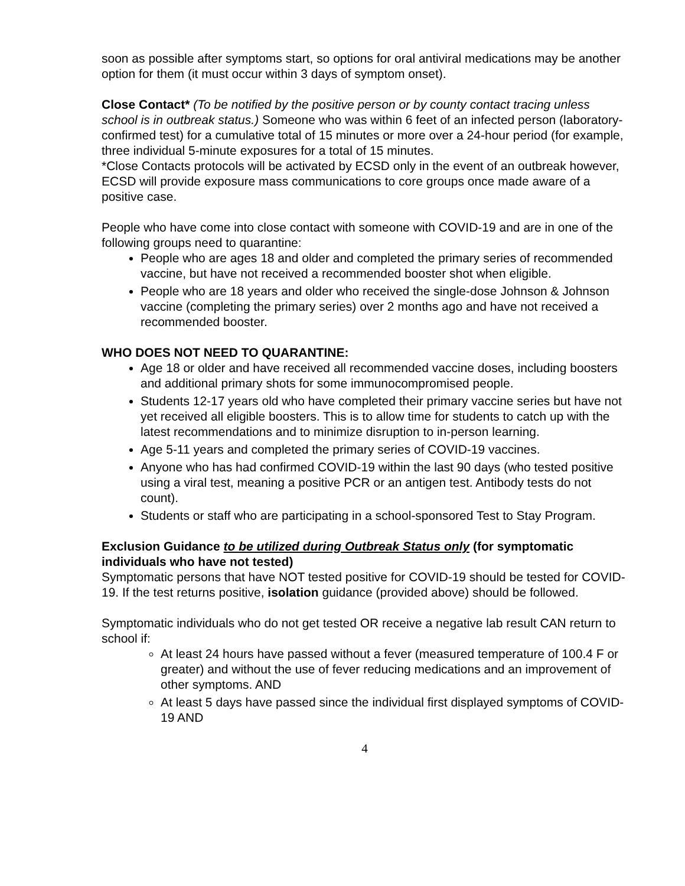soon as possible after symptoms start, so options for oral antiviral medications may be another option for them (it must occur within 3 days of symptom onset).
Close Contact* (To be notified by the positive person or by county contact tracing unless school is in outbreak status.) Someone who was within 6 feet of an infected person (laboratory-confirmed test) for a cumulative total of 15 minutes or more over a 24-hour period (for example, three individual 5-minute exposures for a total of 15 minutes.
*Close Contacts protocols will be activated by ECSD only in the event of an outbreak however, ECSD will provide exposure mass communications to core groups once made aware of a positive case.
People who have come into close contact with someone with COVID-19 and are in one of the following groups need to quarantine:
People who are ages 18 and older and completed the primary series of recommended vaccine, but have not received a recommended booster shot when eligible.
People who are 18 years and older who received the single-dose Johnson & Johnson vaccine (completing the primary series) over 2 months ago and have not received a recommended booster.
WHO DOES NOT NEED TO QUARANTINE:
Age 18 or older and have received all recommended vaccine doses, including boosters and additional primary shots for some immunocompromised people.
Students 12-17 years old who have completed their primary vaccine series but have not yet received all eligible boosters. This is to allow time for students to catch up with the latest recommendations and to minimize disruption to in-person learning.
Age 5-11 years and completed the primary series of COVID-19 vaccines.
Anyone who has had confirmed COVID-19 within the last 90 days (who tested positive using a viral test, meaning a positive PCR or an antigen test. Antibody tests do not count).
Students or staff who are participating in a school-sponsored Test to Stay Program.
Exclusion Guidance to be utilized during Outbreak Status only (for symptomatic individuals who have not tested)
Symptomatic persons that have NOT tested positive for COVID-19 should be tested for COVID-19. If the test returns positive, isolation guidance (provided above) should be followed.
Symptomatic individuals who do not get tested OR receive a negative lab result CAN return to school if:
At least 24 hours have passed without a fever (measured temperature of 100.4 F or greater) and without the use of fever reducing medications and an improvement of other symptoms. AND
At least 5 days have passed since the individual first displayed symptoms of COVID-19 AND
4